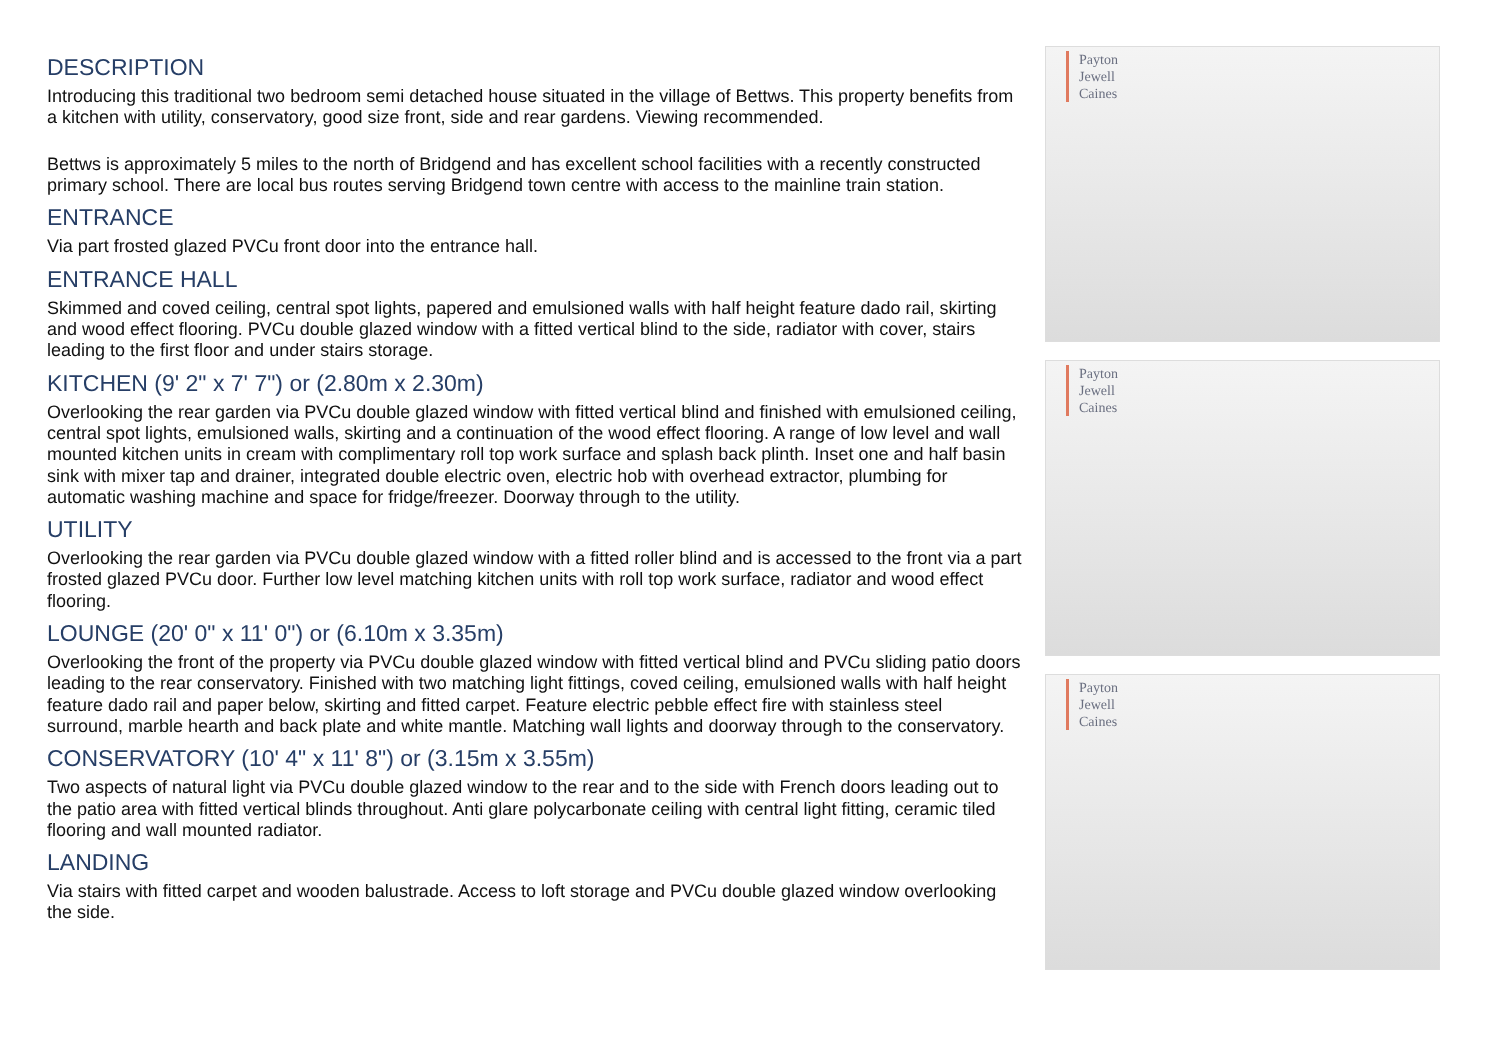DESCRIPTION
Introducing this traditional two bedroom semi detached house situated in the village of Bettws. This property benefits from a kitchen with utility, conservatory, good size front, side and rear gardens. Viewing recommended.
Bettws is approximately 5 miles to the north of Bridgend and has excellent school facilities with a recently constructed primary school. There are local bus routes serving Bridgend town centre with access to the mainline train station.
ENTRANCE
Via part frosted glazed PVCu front door into the entrance hall.
ENTRANCE HALL
Skimmed and coved ceiling, central spot lights, papered and emulsioned walls with half height feature dado rail, skirting and wood effect flooring. PVCu double glazed window with a fitted vertical blind to the side, radiator with cover, stairs leading to the first floor and under stairs storage.
KITCHEN (9' 2" x 7' 7") or (2.80m x 2.30m)
Overlooking the rear garden via PVCu double glazed window with fitted vertical blind and finished with emulsioned ceiling, central spot lights, emulsioned walls, skirting and a continuation of the wood effect flooring. A range of low level and wall mounted kitchen units in cream with complimentary roll top work surface and splash back plinth. Inset one and half basin sink with mixer tap and drainer, integrated double electric oven, electric hob with overhead extractor, plumbing for automatic washing machine and space for fridge/freezer. Doorway through to the utility.
UTILITY
Overlooking the rear garden via PVCu double glazed window with a fitted roller blind and is accessed to the front via a part frosted glazed PVCu door. Further low level matching kitchen units with roll top work surface, radiator and wood effect flooring.
LOUNGE (20' 0" x 11' 0") or (6.10m x 3.35m)
Overlooking the front of the property via PVCu double glazed window with fitted vertical blind and PVCu sliding patio doors leading to the rear conservatory. Finished with two matching light fittings, coved ceiling, emulsioned walls with half height feature dado rail and paper below, skirting and fitted carpet. Feature electric pebble effect fire with stainless steel surround, marble hearth and back plate and white mantle. Matching wall lights and doorway through to the conservatory.
CONSERVATORY (10' 4" x 11' 8") or (3.15m x 3.55m)
Two aspects of natural light via PVCu double glazed window to the rear and to the side with French doors leading out to the patio area with fitted vertical blinds throughout. Anti glare polycarbonate ceiling with central light fitting, ceramic tiled flooring and wall mounted radiator.
LANDING
Via stairs with fitted carpet and wooden balustrade. Access to loft storage and PVCu double glazed window overlooking the side.
Payton
Jewell
Caines
Payton
Jewell
Caines
Payton
Jewell
Caines